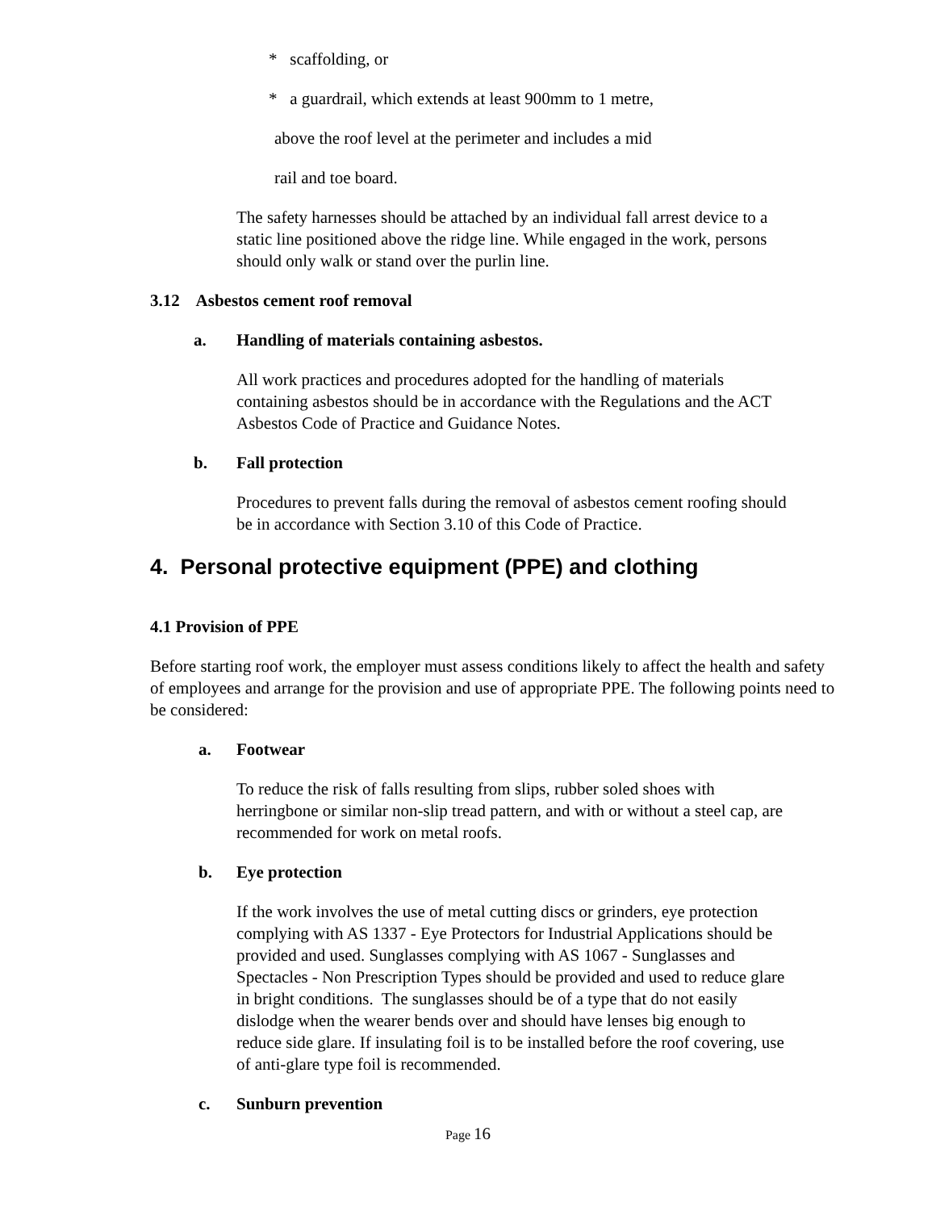* scaffolding, or
* a guardrail, which extends at least 900mm to 1 metre,
above the roof level at the perimeter and includes a mid
rail and toe board.
The safety harnesses should be attached by an individual fall arrest device to a static line positioned above the ridge line. While engaged in the work, persons should only walk or stand over the purlin line.
3.12 Asbestos cement roof removal
a. Handling of materials containing asbestos.
All work practices and procedures adopted for the handling of materials containing asbestos should be in accordance with the Regulations and the ACT Asbestos Code of Practice and Guidance Notes.
b. Fall protection
Procedures to prevent falls during the removal of asbestos cement roofing should be in accordance with Section 3.10 of this Code of Practice.
4. Personal protective equipment (PPE) and clothing
4.1 Provision of PPE
Before starting roof work, the employer must assess conditions likely to affect the health and safety of employees and arrange for the provision and use of appropriate PPE. The following points need to be considered:
a. Footwear
To reduce the risk of falls resulting from slips, rubber soled shoes with herringbone or similar non-slip tread pattern, and with or without a steel cap, are recommended for work on metal roofs.
b. Eye protection
If the work involves the use of metal cutting discs or grinders, eye protection complying with AS 1337 - Eye Protectors for Industrial Applications should be provided and used. Sunglasses complying with AS 1067 - Sunglasses and Spectacles - Non Prescription Types should be provided and used to reduce glare in bright conditions. The sunglasses should be of a type that do not easily dislodge when the wearer bends over and should have lenses big enough to reduce side glare. If insulating foil is to be installed before the roof covering, use of anti-glare type foil is recommended.
c. Sunburn prevention
Page 16